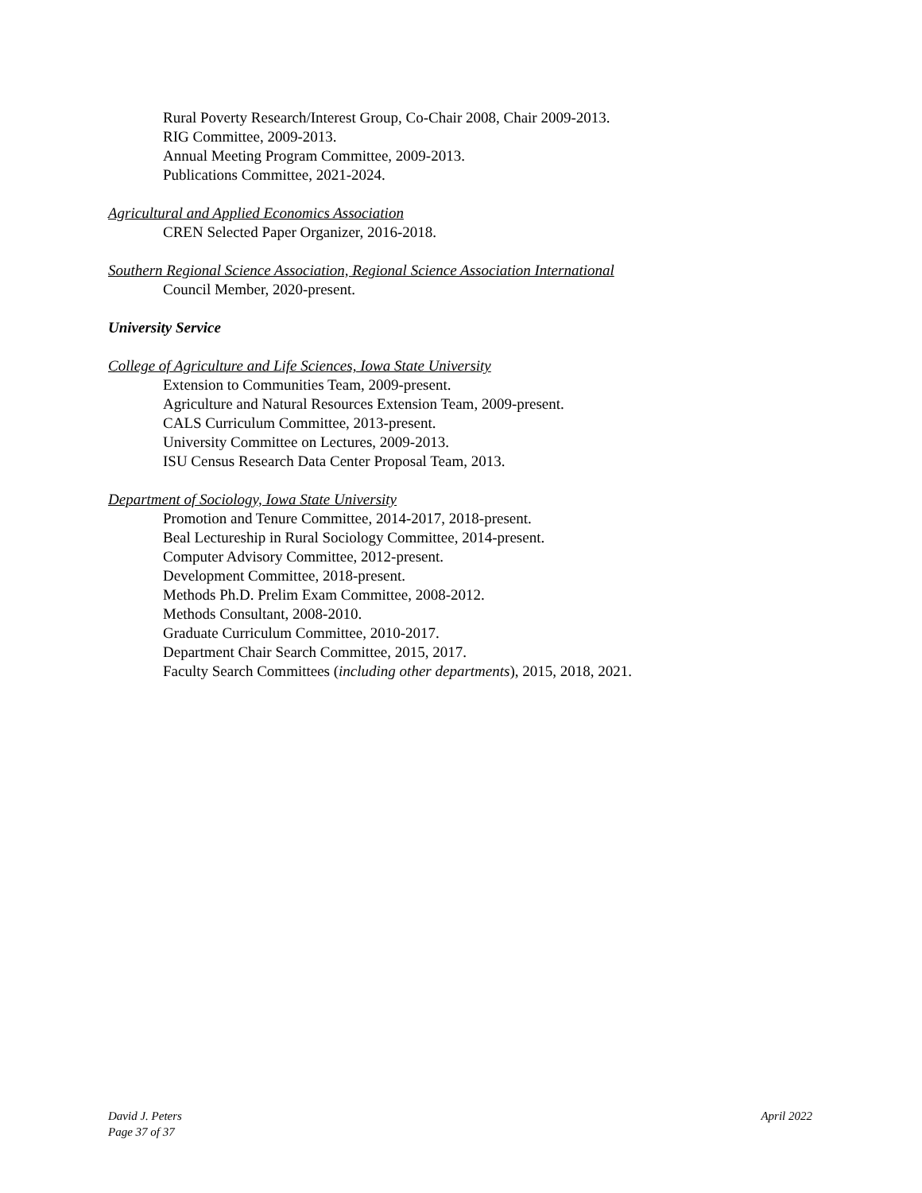Rural Poverty Research/Interest Group, Co-Chair 2008, Chair 2009-2013.
RIG Committee, 2009-2013.
Annual Meeting Program Committee, 2009-2013.
Publications Committee, 2021-2024.
Agricultural and Applied Economics Association
CREN Selected Paper Organizer, 2016-2018.
Southern Regional Science Association, Regional Science Association International
Council Member, 2020-present.
University Service
College of Agriculture and Life Sciences, Iowa State University
Extension to Communities Team, 2009-present.
Agriculture and Natural Resources Extension Team, 2009-present.
CALS Curriculum Committee, 2013-present.
University Committee on Lectures, 2009-2013.
ISU Census Research Data Center Proposal Team, 2013.
Department of Sociology, Iowa State University
Promotion and Tenure Committee, 2014-2017, 2018-present.
Beal Lectureship in Rural Sociology Committee, 2014-present.
Computer Advisory Committee, 2012-present.
Development Committee, 2018-present.
Methods Ph.D. Prelim Exam Committee, 2008-2012.
Methods Consultant, 2008-2010.
Graduate Curriculum Committee, 2010-2017.
Department Chair Search Committee, 2015, 2017.
Faculty Search Committees (including other departments), 2015, 2018, 2021.
David J. Peters
Page 37 of 37
April 2022